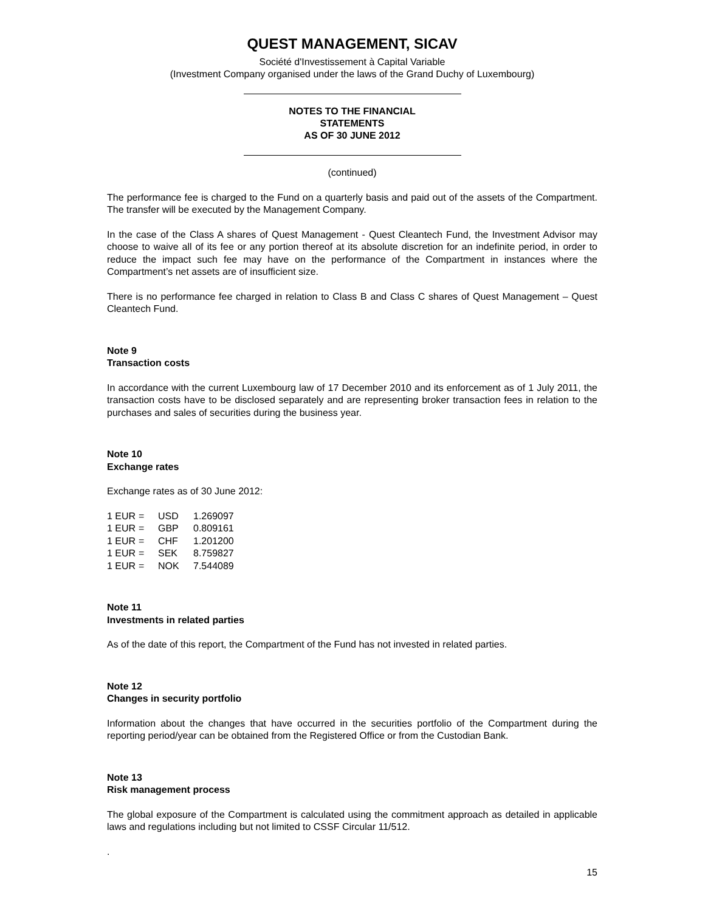QUEST MANAGEMENT, SICAV
Société d'Investissement à Capital Variable
(Investment Company organised under the laws of the Grand Duchy of Luxembourg)
NOTES TO THE FINANCIAL
STATEMENTS
AS OF 30 JUNE 2012
(continued)
The performance fee is charged to the Fund on a quarterly basis and paid out of the assets of the Compartment. The transfer will be executed by the Management Company.
In the case of the Class A shares of Quest Management - Quest Cleantech Fund, the Investment Advisor may choose to waive all of its fee or any portion thereof at its absolute discretion for an indefinite period, in order to reduce the impact such fee may have on the performance of the Compartment in instances where the Compartment’s net assets are of insufficient size.
There is no performance fee charged in relation to Class B and Class C shares of Quest Management – Quest Cleantech Fund.
Note 9
Transaction costs
In accordance with the current Luxembourg law of 17 December 2010 and its enforcement as of 1 July 2011, the transaction costs have to be disclosed separately and are representing broker transaction fees in relation to the purchases and sales of securities during the business year.
Note 10
Exchange rates
Exchange rates as of 30 June 2012:
| 1 EUR | = | USD | 1.269097 |
| 1 EUR | = | GBP | 0.809161 |
| 1 EUR | = | CHF | 1.201200 |
| 1 EUR | = | SEK | 8.759827 |
| 1 EUR | = | NOK | 7.544089 |
Note 11
Investments in related parties
As of the date of this report, the Compartment of the Fund has not invested in related parties.
Note 12
Changes in security portfolio
Information about the changes that have occurred in the securities portfolio of the Compartment during the reporting period/year can be obtained from the Registered Office or from the Custodian Bank.
Note 13
Risk management process
The global exposure of the Compartment is calculated using the commitment approach as detailed in applicable laws and regulations including but not limited to CSSF Circular 11/512.
.
15